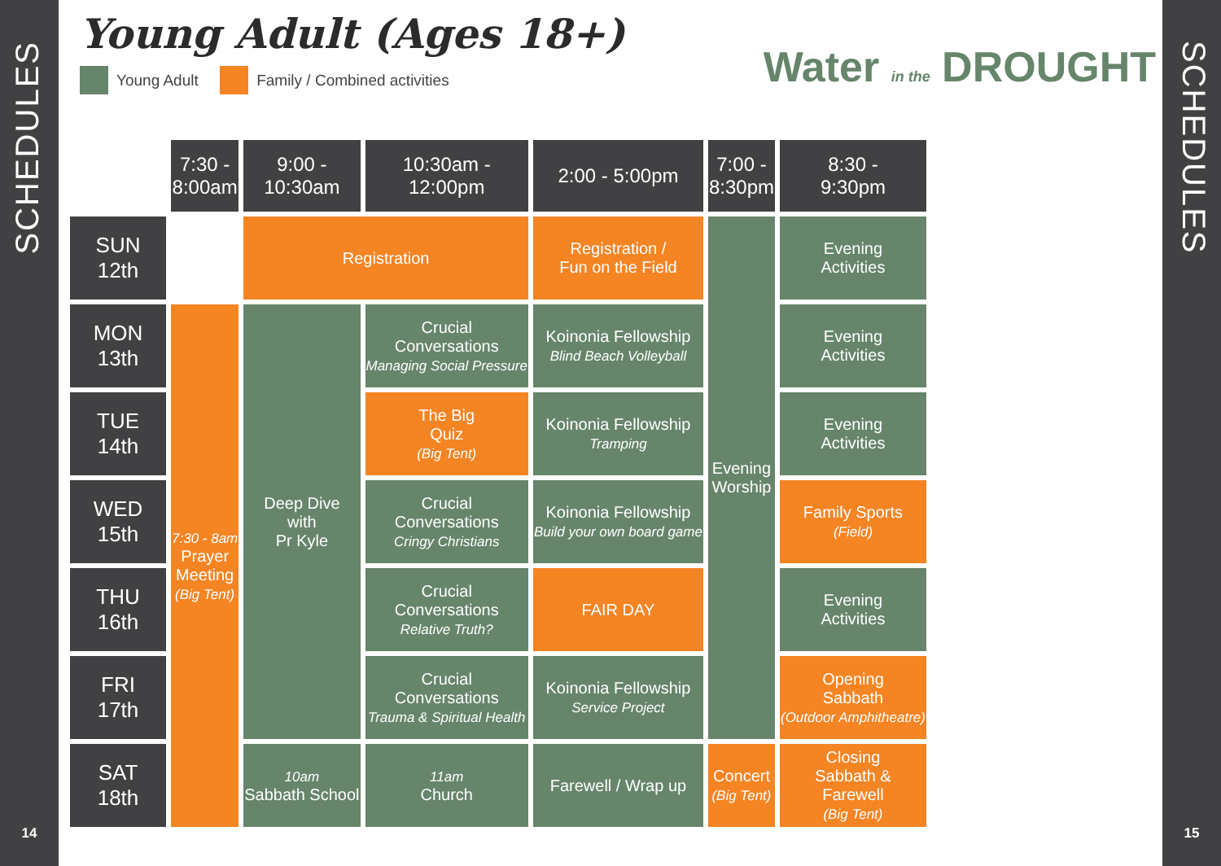SCHEDULES
14
SCHEDULES
15
Young Adult (Ages 18+)
Young Adult Family / Combined activities
Water in the DROUGHT
| | 7:30 - 8:00am | 9:00 - 10:30am | 10:30am - 12:00pm | 2:00 - 5:00pm | 7:00 - 8:30pm | 8:30 - 9:30pm |
| SUN 12th | | Registration | | Registration / Fun on the Field | Evening Worship | Evening Activities |
| MON 13th | 7:30 - 8am Prayer Meeting (Big Tent) | Deep Dive with Pr Kyle | Crucial Conversations Managing Social Pressure | Koinonia Fellowship Blind Beach Volleyball | | Evening Activities |
| TUE 14th | | | The Big Quiz (Big Tent) | Koinonia Fellowship Tramping | | Evening Activities |
| WED 15th | | | Crucial Conversations Cringy Christians | Koinonia Fellowship Build your own board game | | Family Sports (Field) |
| THU 16th | | | Crucial Conversations Relative Truth? | FAIR DAY | | Evening Activities |
| FRI 17th | | | Crucial Conversations Trauma & Spiritual Health | Koinonia Fellowship Service Project | | Opening Sabbath (Outdoor Amphitheatre) |
| SAT 18th | | 10am Sabbath School | 11am Church | Farewell / Wrap up | Concert (Big Tent) | Closing Sabbath & Farewell (Big Tent) |